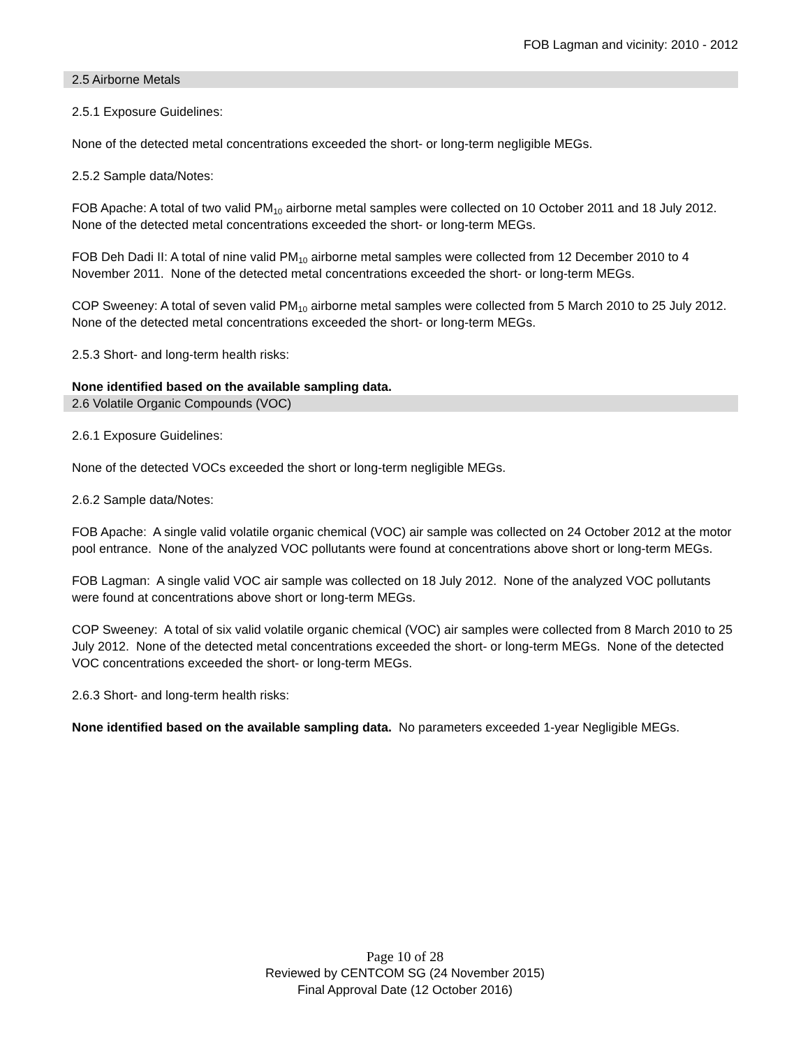FOB Lagman and vicinity: 2010 - 2012
2.5 Airborne Metals
2.5.1 Exposure Guidelines:
None of the detected metal concentrations exceeded the short- or long-term negligible MEGs.
2.5.2 Sample data/Notes:
FOB Apache: A total of two valid PM<sub>10</sub> airborne metal samples were collected on 10 October 2011 and 18 July 2012. None of the detected metal concentrations exceeded the short- or long-term MEGs.
FOB Deh Dadi II: A total of nine valid PM<sub>10</sub> airborne metal samples were collected from 12 December 2010 to 4 November 2011. None of the detected metal concentrations exceeded the short- or long-term MEGs.
COP Sweeney: A total of seven valid PM<sub>10</sub> airborne metal samples were collected from 5 March 2010 to 25 July 2012. None of the detected metal concentrations exceeded the short- or long-term MEGs.
2.5.3 Short- and long-term health risks:
None identified based on the available sampling data.
2.6 Volatile Organic Compounds (VOC)
2.6.1 Exposure Guidelines:
None of the detected VOCs exceeded the short or long-term negligible MEGs.
2.6.2 Sample data/Notes:
FOB Apache: A single valid volatile organic chemical (VOC) air sample was collected on 24 October 2012 at the motor pool entrance. None of the analyzed VOC pollutants were found at concentrations above short or long-term MEGs.
FOB Lagman: A single valid VOC air sample was collected on 18 July 2012. None of the analyzed VOC pollutants were found at concentrations above short or long-term MEGs.
COP Sweeney: A total of six valid volatile organic chemical (VOC) air samples were collected from 8 March 2010 to 25 July 2012. None of the detected metal concentrations exceeded the short- or long-term MEGs. None of the detected VOC concentrations exceeded the short- or long-term MEGs.
2.6.3 Short- and long-term health risks:
None identified based on the available sampling data. No parameters exceeded 1-year Negligible MEGs.
Page 10 of 28
Reviewed by CENTCOM SG (24 November 2015)
Final Approval Date (12 October 2016)